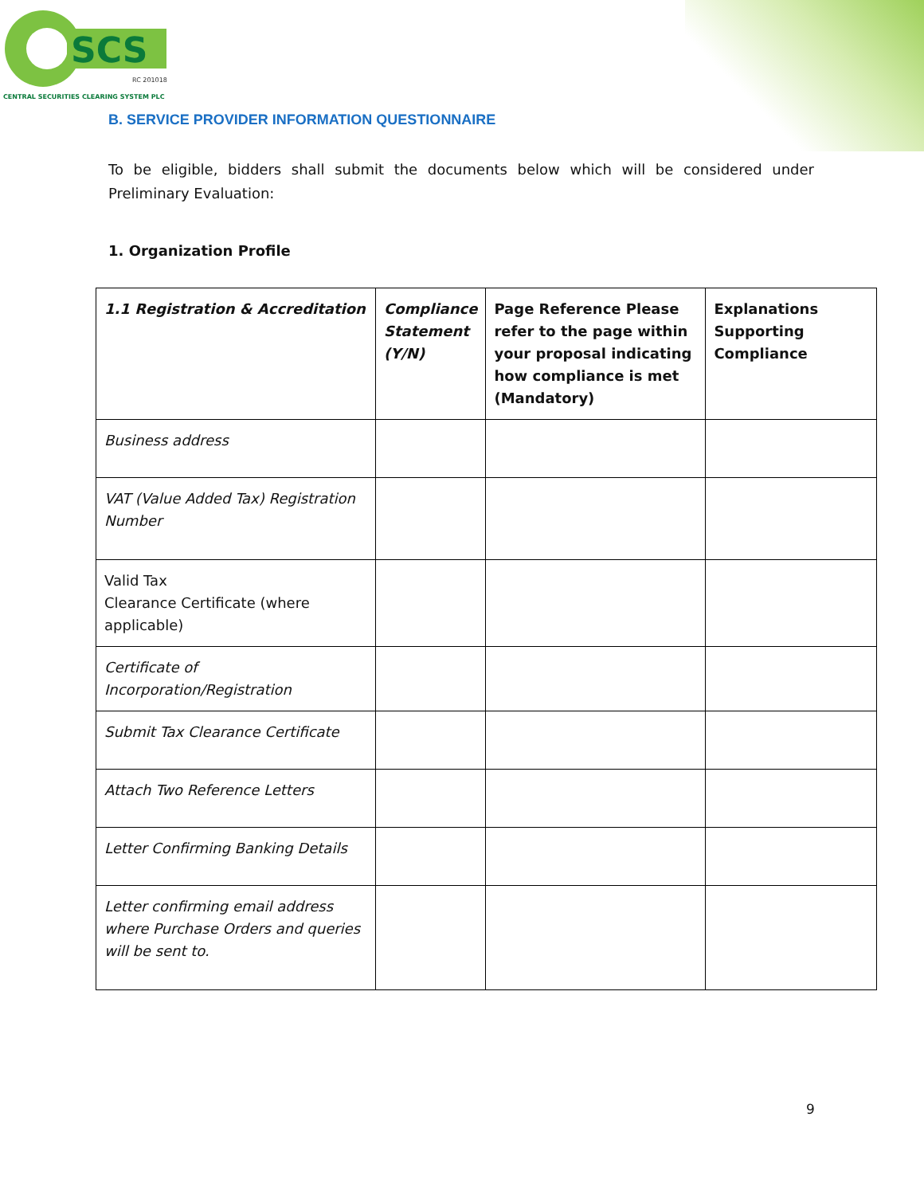SCS
RC 201018
CENTRAL SECURITIES CLEARING SYSTEM PLC
B. SERVICE PROVIDER INFORMATION QUESTIONNAIRE
To be eligible, bidders shall submit the documents below which will be considered under Preliminary Evaluation:
1. Organization Profile
| 1.1 Registration & Accreditation | Compliance Statement (Y/N) | Page Reference Please refer to the page within your proposal indicating how compliance is met (Mandatory) | Explanations Supporting Compliance |
| --- | --- | --- | --- |
| Business address | | | |
| VAT (Value Added Tax) Registration Number | | | |
| Valid Tax Clearance Certificate (where applicable) | | | |
| Certificate of Incorporation/Registration | | | |
| Submit Tax Clearance Certificate | | | |
| Attach Two Reference Letters | | | |
| Letter Confirming Banking Details | | | |
| Letter confirming email address where Purchase Orders and queries will be sent to. | | | |
9